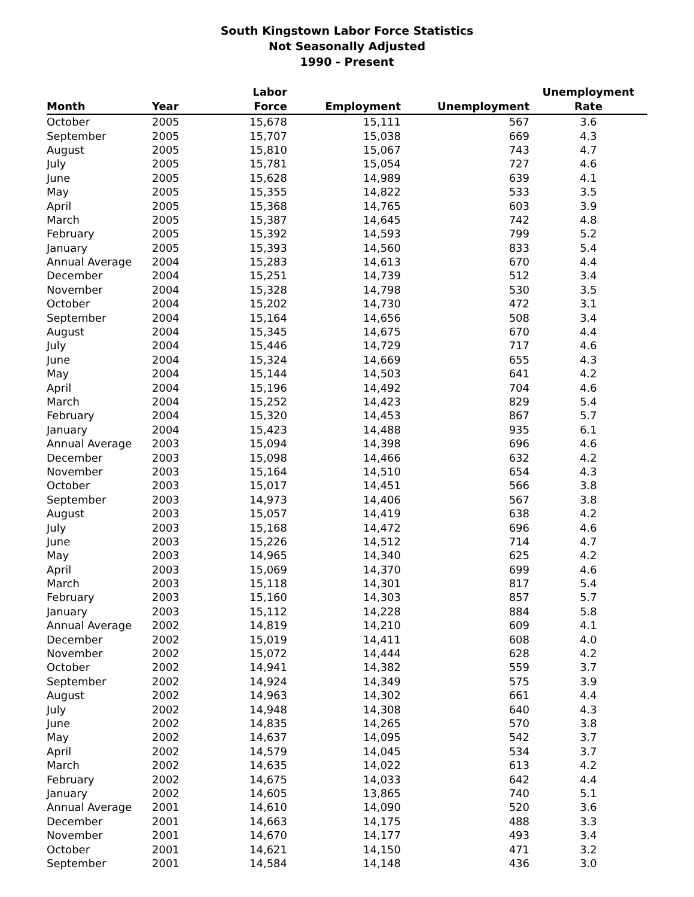South Kingstown Labor Force Statistics
Not Seasonally Adjusted
1990 - Present
| Month | Year | Labor Force | Employment | Unemployment | Unemployment Rate |
| --- | --- | --- | --- | --- | --- |
| October | 2005 | 15,678 | 15,111 | 567 | 3.6 |
| September | 2005 | 15,707 | 15,038 | 669 | 4.3 |
| August | 2005 | 15,810 | 15,067 | 743 | 4.7 |
| July | 2005 | 15,781 | 15,054 | 727 | 4.6 |
| June | 2005 | 15,628 | 14,989 | 639 | 4.1 |
| May | 2005 | 15,355 | 14,822 | 533 | 3.5 |
| April | 2005 | 15,368 | 14,765 | 603 | 3.9 |
| March | 2005 | 15,387 | 14,645 | 742 | 4.8 |
| February | 2005 | 15,392 | 14,593 | 799 | 5.2 |
| January | 2005 | 15,393 | 14,560 | 833 | 5.4 |
| Annual Average | 2004 | 15,283 | 14,613 | 670 | 4.4 |
| December | 2004 | 15,251 | 14,739 | 512 | 3.4 |
| November | 2004 | 15,328 | 14,798 | 530 | 3.5 |
| October | 2004 | 15,202 | 14,730 | 472 | 3.1 |
| September | 2004 | 15,164 | 14,656 | 508 | 3.4 |
| August | 2004 | 15,345 | 14,675 | 670 | 4.4 |
| July | 2004 | 15,446 | 14,729 | 717 | 4.6 |
| June | 2004 | 15,324 | 14,669 | 655 | 4.3 |
| May | 2004 | 15,144 | 14,503 | 641 | 4.2 |
| April | 2004 | 15,196 | 14,492 | 704 | 4.6 |
| March | 2004 | 15,252 | 14,423 | 829 | 5.4 |
| February | 2004 | 15,320 | 14,453 | 867 | 5.7 |
| January | 2004 | 15,423 | 14,488 | 935 | 6.1 |
| Annual Average | 2003 | 15,094 | 14,398 | 696 | 4.6 |
| December | 2003 | 15,098 | 14,466 | 632 | 4.2 |
| November | 2003 | 15,164 | 14,510 | 654 | 4.3 |
| October | 2003 | 15,017 | 14,451 | 566 | 3.8 |
| September | 2003 | 14,973 | 14,406 | 567 | 3.8 |
| August | 2003 | 15,057 | 14,419 | 638 | 4.2 |
| July | 2003 | 15,168 | 14,472 | 696 | 4.6 |
| June | 2003 | 15,226 | 14,512 | 714 | 4.7 |
| May | 2003 | 14,965 | 14,340 | 625 | 4.2 |
| April | 2003 | 15,069 | 14,370 | 699 | 4.6 |
| March | 2003 | 15,118 | 14,301 | 817 | 5.4 |
| February | 2003 | 15,160 | 14,303 | 857 | 5.7 |
| January | 2003 | 15,112 | 14,228 | 884 | 5.8 |
| Annual Average | 2002 | 14,819 | 14,210 | 609 | 4.1 |
| December | 2002 | 15,019 | 14,411 | 608 | 4.0 |
| November | 2002 | 15,072 | 14,444 | 628 | 4.2 |
| October | 2002 | 14,941 | 14,382 | 559 | 3.7 |
| September | 2002 | 14,924 | 14,349 | 575 | 3.9 |
| August | 2002 | 14,963 | 14,302 | 661 | 4.4 |
| July | 2002 | 14,948 | 14,308 | 640 | 4.3 |
| June | 2002 | 14,835 | 14,265 | 570 | 3.8 |
| May | 2002 | 14,637 | 14,095 | 542 | 3.7 |
| April | 2002 | 14,579 | 14,045 | 534 | 3.7 |
| March | 2002 | 14,635 | 14,022 | 613 | 4.2 |
| February | 2002 | 14,675 | 14,033 | 642 | 4.4 |
| January | 2002 | 14,605 | 13,865 | 740 | 5.1 |
| Annual Average | 2001 | 14,610 | 14,090 | 520 | 3.6 |
| December | 2001 | 14,663 | 14,175 | 488 | 3.3 |
| November | 2001 | 14,670 | 14,177 | 493 | 3.4 |
| October | 2001 | 14,621 | 14,150 | 471 | 3.2 |
| September | 2001 | 14,584 | 14,148 | 436 | 3.0 |